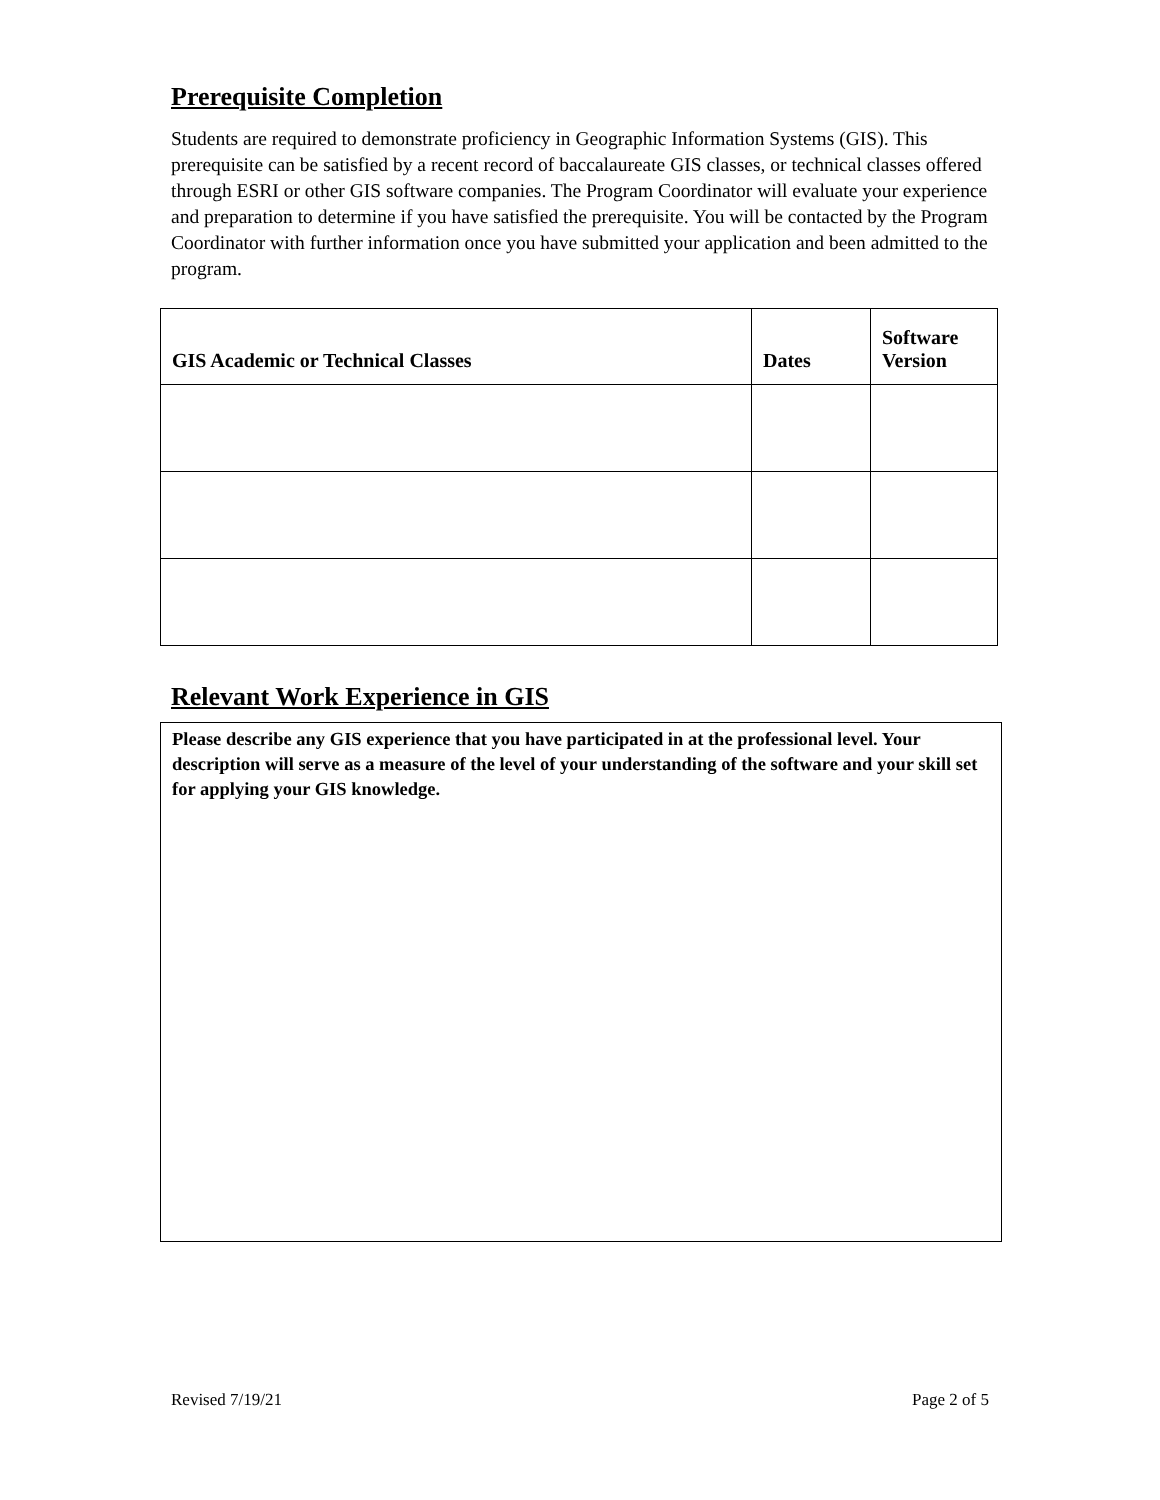Prerequisite Completion
Students are required to demonstrate proficiency in Geographic Information Systems (GIS). This prerequisite can be satisfied by a recent record of baccalaureate GIS classes, or technical classes offered through ESRI or other GIS software companies. The Program Coordinator will evaluate your experience and preparation to determine if you have satisfied the prerequisite. You will be contacted by the Program Coordinator with further information once you have submitted your application and been admitted to the program.
| GIS Academic or Technical Classes | Dates | Software Version |
| --- | --- | --- |
Relevant Work Experience in GIS
Please describe any GIS experience that you have participated in at the professional level. Your description will serve as a measure of the level of your understanding of the software and your skill set for applying your GIS knowledge.
Revised 7/19/21 Page 2 of 5